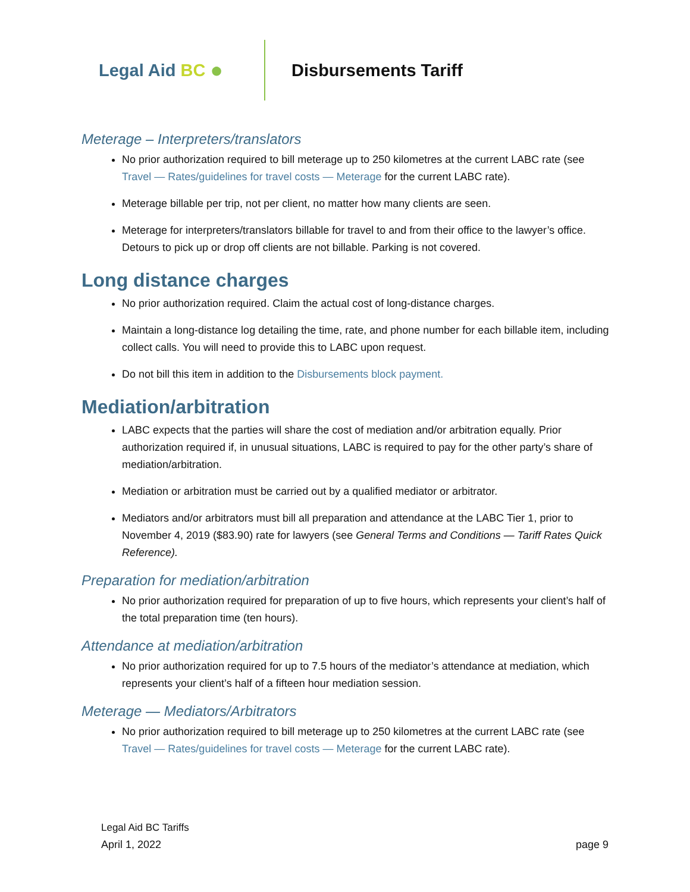Legal Aid BC ●
Disbursements Tariff
Meterage – Interpreters/translators
No prior authorization required to bill meterage up to 250 kilometres at the current LABC rate (see Travel — Rates/guidelines for travel costs — Meterage for the current LABC rate).
Meterage billable per trip, not per client, no matter how many clients are seen.
Meterage for interpreters/translators billable for travel to and from their office to the lawyer’s office. Detours to pick up or drop off clients are not billable. Parking is not covered.
Long distance charges
No prior authorization required. Claim the actual cost of long-distance charges.
Maintain a long-distance log detailing the time, rate, and phone number for each billable item, including collect calls. You will need to provide this to LABC upon request.
Do not bill this item in addition to the Disbursements block payment.
Mediation/arbitration
LABC expects that the parties will share the cost of mediation and/or arbitration equally. Prior authorization required if, in unusual situations, LABC is required to pay for the other party’s share of mediation/arbitration.
Mediation or arbitration must be carried out by a qualified mediator or arbitrator.
Mediators and/or arbitrators must bill all preparation and attendance at the LABC Tier 1, prior to November 4, 2019 ($83.90) rate for lawyers (see General Terms and Conditions — Tariff Rates Quick Reference).
Preparation for mediation/arbitration
No prior authorization required for preparation of up to five hours, which represents your client’s half of the total preparation time (ten hours).
Attendance at mediation/arbitration
No prior authorization required for up to 7.5 hours of the mediator’s attendance at mediation, which represents your client’s half of a fifteen hour mediation session.
Meterage — Mediators/Arbitrators
No prior authorization required to bill meterage up to 250 kilometres at the current LABC rate (see Travel — Rates/guidelines for travel costs — Meterage for the current LABC rate).
Legal Aid BC Tariffs
April 1, 2022 page 9